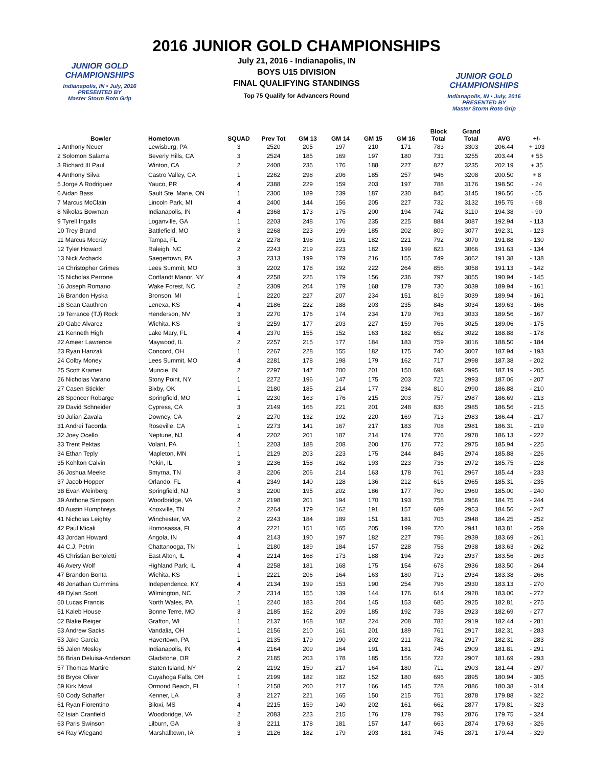JUNIOR GOLD CHAMPIONSHIPS
Indianapolis, IN • July, 2016
PRESENTED BY
Master Storm Roto Grip
JUNIOR GOLD CHAMPIONSHIPS
Indianapolis, IN • July, 2016
PRESENTED BY
Master Storm Roto Grip
2016 JUNIOR GOLD CHAMPIONSHIPS
July 21, 2016 - Indianapolis, IN
BOYS U15 DIVISION
FINAL QUALIFYING STANDINGS
Top 75 Qualify for Advancers Round
| Bowler | Hometown | SQUAD | Prev Tot | GM 13 | GM 14 | GM 15 | GM 16 | Block Total | Grand Total | AVG | +/- |
| --- | --- | --- | --- | --- | --- | --- | --- | --- | --- | --- | --- |
| 1 Anthony Neuer | Lewisburg, PA | 3 | 2520 | 205 | 197 | 210 | 171 | 783 | 3303 | 206.44 | + 103 |
| 2 Solomon Salama | Beverly Hills, CA | 3 | 2524 | 185 | 169 | 197 | 180 | 731 | 3255 | 203.44 | + 55 |
| 3 Richard III Paul | Winton, CA | 2 | 2408 | 236 | 176 | 188 | 227 | 827 | 3235 | 202.19 | + 35 |
| 4 Anthony Silva | Castro Valley, CA | 1 | 2262 | 298 | 206 | 185 | 257 | 946 | 3208 | 200.50 | + 8 |
| 5 Jorge A Rodriguez | Yauco, PR | 4 | 2388 | 229 | 159 | 203 | 197 | 788 | 3176 | 198.50 | - 24 |
| 6 Aidan Bass | Sault Ste. Marie, ON | 1 | 2300 | 189 | 239 | 187 | 230 | 845 | 3145 | 196.56 | - 55 |
| 7 Marcus McClain | Lincoln Park, MI | 4 | 2400 | 144 | 156 | 205 | 227 | 732 | 3132 | 195.75 | - 68 |
| 8 Nikolas Bowman | Indianapolis, IN | 4 | 2368 | 173 | 175 | 200 | 194 | 742 | 3110 | 194.38 | - 90 |
| 9 Tyrell Ingalls | Loganville, GA | 1 | 2203 | 248 | 176 | 235 | 225 | 884 | 3087 | 192.94 | - 113 |
| 10 Trey Brand | Battlefield, MO | 3 | 2268 | 223 | 199 | 185 | 202 | 809 | 3077 | 192.31 | - 123 |
| 11 Marcus Mccray | Tampa, FL | 2 | 2278 | 198 | 191 | 182 | 221 | 792 | 3070 | 191.88 | - 130 |
| 12 Tyler Howard | Raleigh, NC | 2 | 2243 | 219 | 223 | 182 | 199 | 823 | 3066 | 191.63 | - 134 |
| 13 Nick Archacki | Saegertown, PA | 3 | 2313 | 199 | 179 | 216 | 155 | 749 | 3062 | 191.38 | - 138 |
| 14 Christopher Grimes | Lees Summit, MO | 3 | 2202 | 178 | 192 | 222 | 264 | 856 | 3058 | 191.13 | - 142 |
| 15 Nicholas Perrone | Cortlandt Manor, NY | 4 | 2258 | 226 | 179 | 156 | 236 | 797 | 3055 | 190.94 | - 145 |
| 16 Joseph Romano | Wake Forest, NC | 2 | 2309 | 204 | 179 | 168 | 179 | 730 | 3039 | 189.94 | - 161 |
| 16 Brandon Hyska | Bronson, MI | 1 | 2220 | 227 | 207 | 234 | 151 | 819 | 3039 | 189.94 | - 161 |
| 18 Sean Cauthron | Lenexa, KS | 4 | 2186 | 222 | 188 | 203 | 235 | 848 | 3034 | 189.63 | - 166 |
| 19 Terrance (TJ) Rock | Henderson, NV | 3 | 2270 | 176 | 174 | 234 | 179 | 763 | 3033 | 189.56 | - 167 |
| 20 Gabe Alvarez | Wichita, KS | 3 | 2259 | 177 | 203 | 227 | 159 | 766 | 3025 | 189.06 | - 175 |
| 21 Kenneth High | Lake Mary, FL | 4 | 2370 | 155 | 152 | 163 | 182 | 652 | 3022 | 188.88 | - 178 |
| 22 Ameer Lawrence | Maywood, IL | 2 | 2257 | 215 | 177 | 184 | 183 | 759 | 3016 | 188.50 | - 184 |
| 23 Ryan Hanzak | Concord, OH | 1 | 2267 | 228 | 155 | 182 | 175 | 740 | 3007 | 187.94 | - 193 |
| 24 Colby Money | Lees Summit, MO | 4 | 2281 | 178 | 198 | 179 | 162 | 717 | 2998 | 187.38 | - 202 |
| 25 Scott Kramer | Muncie, IN | 2 | 2297 | 147 | 200 | 201 | 150 | 698 | 2995 | 187.19 | - 205 |
| 26 Nicholas Varano | Stony Point, NY | 1 | 2272 | 196 | 147 | 175 | 203 | 721 | 2993 | 187.06 | - 207 |
| 27 Casen Stickler | Bixby, OK | 1 | 2180 | 185 | 214 | 177 | 234 | 810 | 2990 | 186.88 | - 210 |
| 28 Spencer Robarge | Springfield, MO | 1 | 2230 | 163 | 176 | 215 | 203 | 757 | 2987 | 186.69 | - 213 |
| 29 David Schneider | Cypress, CA | 3 | 2149 | 166 | 221 | 201 | 248 | 836 | 2985 | 186.56 | - 215 |
| 30 Julian Zavala | Downey, CA | 2 | 2270 | 132 | 192 | 220 | 169 | 713 | 2983 | 186.44 | - 217 |
| 31 Andrei Tacorda | Roseville, CA | 1 | 2273 | 141 | 167 | 217 | 183 | 708 | 2981 | 186.31 | - 219 |
| 32 Joey Ocello | Neptune, NJ | 4 | 2202 | 201 | 187 | 214 | 174 | 776 | 2978 | 186.13 | - 222 |
| 33 Trent Pektas | Volant, PA | 1 | 2203 | 188 | 208 | 200 | 176 | 772 | 2975 | 185.94 | - 225 |
| 34 Ethan Teply | Mapleton, MN | 1 | 2129 | 203 | 223 | 175 | 244 | 845 | 2974 | 185.88 | - 226 |
| 35 Kohlton Calvin | Pekin, IL | 3 | 2236 | 158 | 162 | 193 | 223 | 736 | 2972 | 185.75 | - 228 |
| 36 Joshua Meeke | Smyrna, TN | 3 | 2206 | 206 | 214 | 163 | 178 | 761 | 2967 | 185.44 | - 233 |
| 37 Jacob Hopper | Orlando, FL | 4 | 2349 | 140 | 128 | 136 | 212 | 616 | 2965 | 185.31 | - 235 |
| 38 Evan Weinberg | Springfield, NJ | 3 | 2200 | 195 | 202 | 186 | 177 | 760 | 2960 | 185.00 | - 240 |
| 39 Anthone Simpson | Woodbridge, VA | 2 | 2198 | 201 | 194 | 170 | 193 | 758 | 2956 | 184.75 | - 244 |
| 40 Austin Humphreys | Knoxville, TN | 2 | 2264 | 179 | 162 | 191 | 157 | 689 | 2953 | 184.56 | - 247 |
| 41 Nicholas Leighty | Winchester, VA | 2 | 2243 | 184 | 189 | 151 | 181 | 705 | 2948 | 184.25 | - 252 |
| 42 Paul Micali | Homosassa, FL | 4 | 2221 | 151 | 165 | 205 | 199 | 720 | 2941 | 183.81 | - 259 |
| 43 Jordan Howard | Angola, IN | 4 | 2143 | 190 | 197 | 182 | 227 | 796 | 2939 | 183.69 | - 261 |
| 44 C.J. Petrin | Chattanooga, TN | 1 | 2180 | 189 | 184 | 157 | 228 | 758 | 2938 | 183.63 | - 262 |
| 45 Christian Bertoletti | East Alton, IL | 4 | 2214 | 168 | 173 | 188 | 194 | 723 | 2937 | 183.56 | - 263 |
| 46 Avery Wolf | Highland Park, IL | 4 | 2258 | 181 | 168 | 175 | 154 | 678 | 2936 | 183.50 | - 264 |
| 47 Brandon Bonta | Wichita, KS | 1 | 2221 | 206 | 164 | 163 | 180 | 713 | 2934 | 183.38 | - 266 |
| 48 Jonathan Cummins | Independence, KY | 4 | 2134 | 199 | 153 | 190 | 254 | 796 | 2930 | 183.13 | - 270 |
| 49 Dylan Scott | Wilmington, NC | 2 | 2314 | 155 | 139 | 144 | 176 | 614 | 2928 | 183.00 | - 272 |
| 50 Lucas Francis | North Wales, PA | 1 | 2240 | 183 | 204 | 145 | 153 | 685 | 2925 | 182.81 | - 275 |
| 51 Kaleb House | Bonne Terre, MO | 3 | 2185 | 152 | 209 | 185 | 192 | 738 | 2923 | 182.69 | - 277 |
| 52 Blake Reiger | Grafton, WI | 1 | 2137 | 168 | 182 | 224 | 208 | 782 | 2919 | 182.44 | - 281 |
| 53 Andrew Sacks | Vandalia, OH | 1 | 2156 | 210 | 161 | 201 | 189 | 761 | 2917 | 182.31 | - 283 |
| 53 Jake Garcia | Havertown, PA | 1 | 2135 | 179 | 190 | 202 | 211 | 782 | 2917 | 182.31 | - 283 |
| 55 Jalen Mosley | Indianapolis, IN | 4 | 2164 | 209 | 164 | 191 | 181 | 745 | 2909 | 181.81 | - 291 |
| 56 Brian Deluisa-Anderson | Gladstone, OR | 2 | 2185 | 203 | 178 | 185 | 156 | 722 | 2907 | 181.69 | - 293 |
| 57 Thomas Martire | Staten Island, NY | 2 | 2192 | 150 | 217 | 164 | 180 | 711 | 2903 | 181.44 | - 297 |
| 58 Bryce Oliver | Cuyahoga Falls, OH | 1 | 2199 | 182 | 182 | 152 | 180 | 696 | 2895 | 180.94 | - 305 |
| 59 Kirk Mowl | Ormond Beach, FL | 1 | 2158 | 200 | 217 | 166 | 145 | 728 | 2886 | 180.38 | - 314 |
| 60 Cody Schaffer | Kenner, LA | 3 | 2127 | 221 | 165 | 150 | 215 | 751 | 2878 | 179.88 | - 322 |
| 61 Ryan Fiorentino | Biloxi, MS | 4 | 2215 | 159 | 140 | 202 | 161 | 662 | 2877 | 179.81 | - 323 |
| 62 Isiah Cranfield | Woodbridge, VA | 2 | 2083 | 223 | 215 | 176 | 179 | 793 | 2876 | 179.75 | - 324 |
| 63 Paris Swinson | Lilburn, GA | 3 | 2211 | 178 | 181 | 157 | 147 | 663 | 2874 | 179.63 | - 326 |
| 64 Ray Wiegand | Marshalltown, IA | 3 | 2126 | 182 | 179 | 203 | 181 | 745 | 2871 | 179.44 | - 329 |